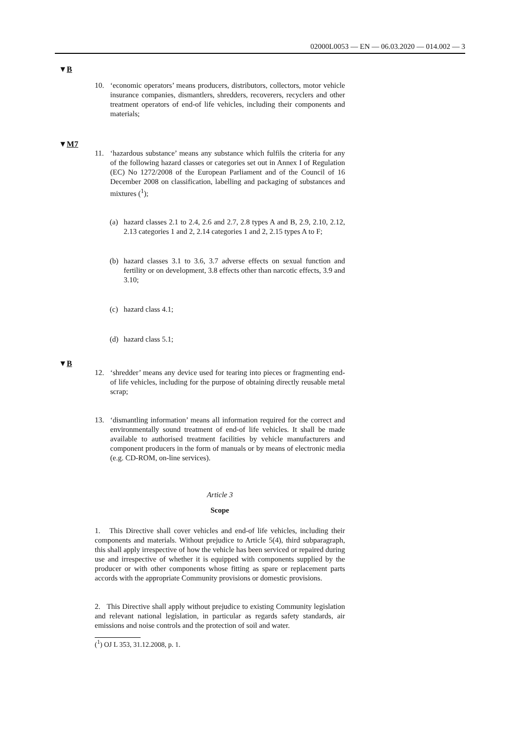02000L0053 — EN — 06.03.2020 — 014.002 — 3
▼B
10. ‘economic operators’ means producers, distributors, collectors, motor vehicle insurance companies, dismantlers, shredders, recoverers, recyclers and other treatment operators of end-of life vehicles, including their components and materials;
▼M7
11. ‘hazardous substance’ means any substance which fulfils the criteria for any of the following hazard classes or categories set out in Annex I of Regulation (EC) No 1272/2008 of the European Parliament and of the Council of 16 December 2008 on classification, labelling and packaging of substances and mixtures (<sup>1</sup>);
(a) hazard classes 2.1 to 2.4, 2.6 and 2.7, 2.8 types A and B, 2.9, 2.10, 2.12, 2.13 categories 1 and 2, 2.14 categories 1 and 2, 2.15 types A to F;
(b) hazard classes 3.1 to 3.6, 3.7 adverse effects on sexual function and fertility or on development, 3.8 effects other than narcotic effects, 3.9 and 3.10;
(c) hazard class 4.1;
(d) hazard class 5.1;
▼B
12. ‘shredder’ means any device used for tearing into pieces or fragmenting end-of life vehicles, including for the purpose of obtaining directly reusable metal scrap;
13. ‘dismantling information’ means all information required for the correct and environmentally sound treatment of end-of life vehicles. It shall be made available to authorised treatment facilities by vehicle manufacturers and component producers in the form of manuals or by means of electronic media (e.g. CD-ROM, on-line services).
Article 3
Scope
1. This Directive shall cover vehicles and end-of life vehicles, including their components and materials. Without prejudice to Article 5(4), third subparagraph, this shall apply irrespective of how the vehicle has been serviced or repaired during use and irrespective of whether it is equipped with components supplied by the producer or with other components whose fitting as spare or replacement parts accords with the appropriate Community provisions or domestic provisions.
2. This Directive shall apply without prejudice to existing Community legislation and relevant national legislation, in particular as regards safety standards, air emissions and noise controls and the protection of soil and water.
(<sup>1</sup>) OJ L 353, 31.12.2008, p. 1.